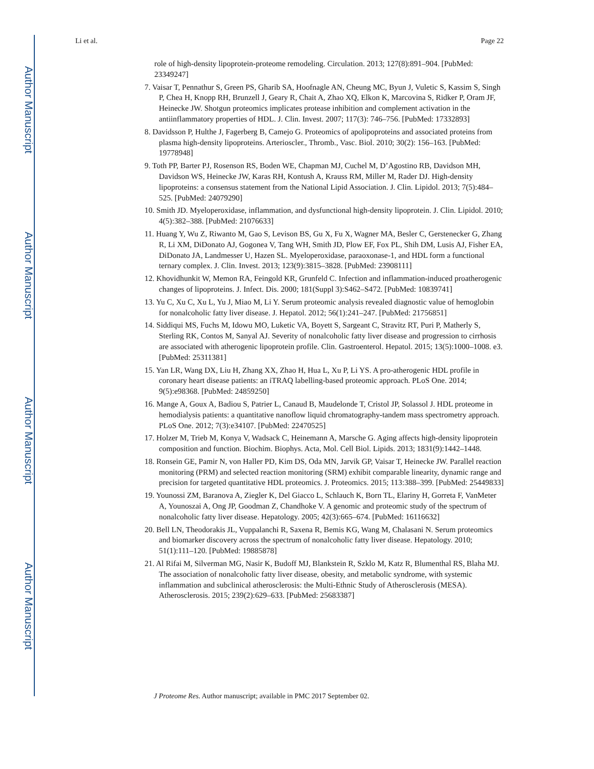Author Manuscript
Author Manuscript
Author Manuscript
Author Manuscript
Li et al. Page 22
role of high-density lipoprotein-proteome remodeling. Circulation. 2013; 127(8):891–904. [PubMed: 23349247]
7. Vaisar T, Pennathur S, Green PS, Gharib SA, Hoofnagle AN, Cheung MC, Byun J, Vuletic S, Kassim S, Singh P, Chea H, Knopp RH, Brunzell J, Geary R, Chait A, Zhao XQ, Elkon K, Marcovina S, Ridker P, Oram JF, Heinecke JW. Shotgun proteomics implicates protease inhibition and complement activation in the antiinflammatory properties of HDL. J. Clin. Invest. 2007; 117(3): 746–756. [PubMed: 17332893]
8. Davidsson P, Hulthe J, Fagerberg B, Camejo G. Proteomics of apolipoproteins and associated proteins from plasma high-density lipoproteins. Arterioscler., Thromb., Vasc. Biol. 2010; 30(2): 156–163. [PubMed: 19778948]
9. Toth PP, Barter PJ, Rosenson RS, Boden WE, Chapman MJ, Cuchel M, D’Agostino RB, Davidson MH, Davidson WS, Heinecke JW, Karas RH, Kontush A, Krauss RM, Miller M, Rader DJ. High-density lipoproteins: a consensus statement from the National Lipid Association. J. Clin. Lipidol. 2013; 7(5):484–525. [PubMed: 24079290]
10. Smith JD. Myeloperoxidase, inflammation, and dysfunctional high-density lipoprotein. J. Clin. Lipidol. 2010; 4(5):382–388. [PubMed: 21076633]
11. Huang Y, Wu Z, Riwanto M, Gao S, Levison BS, Gu X, Fu X, Wagner MA, Besler C, Gerstenecker G, Zhang R, Li XM, DiDonato AJ, Gogonea V, Tang WH, Smith JD, Plow EF, Fox PL, Shih DM, Lusis AJ, Fisher EA, DiDonato JA, Landmesser U, Hazen SL. Myeloperoxidase, paraoxonase-1, and HDL form a functional ternary complex. J. Clin. Invest. 2013; 123(9):3815–3828. [PubMed: 23908111]
12. Khovidhunkit W, Memon RA, Feingold KR, Grunfeld C. Infection and inflammation-induced proatherogenic changes of lipoproteins. J. Infect. Dis. 2000; 181(Suppl 3):S462–S472. [PubMed: 10839741]
13. Yu C, Xu C, Xu L, Yu J, Miao M, Li Y. Serum proteomic analysis revealed diagnostic value of hemoglobin for nonalcoholic fatty liver disease. J. Hepatol. 2012; 56(1):241–247. [PubMed: 21756851]
14. Siddiqui MS, Fuchs M, Idowu MO, Luketic VA, Boyett S, Sargeant C, Stravitz RT, Puri P, Matherly S, Sterling RK, Contos M, Sanyal AJ. Severity of nonalcoholic fatty liver disease and progression to cirrhosis are associated with atherogenic lipoprotein profile. Clin. Gastroenterol. Hepatol. 2015; 13(5):1000–1008. e3. [PubMed: 25311381]
15. Yan LR, Wang DX, Liu H, Zhang XX, Zhao H, Hua L, Xu P, Li YS. A pro-atherogenic HDL profile in coronary heart disease patients: an iTRAQ labelling-based proteomic approach. PLoS One. 2014; 9(5):e98368. [PubMed: 24859250]
16. Mange A, Goux A, Badiou S, Patrier L, Canaud B, Maudelonde T, Cristol JP, Solassol J. HDL proteome in hemodialysis patients: a quantitative nanoflow liquid chromatography-tandem mass spectrometry approach. PLoS One. 2012; 7(3):e34107. [PubMed: 22470525]
17. Holzer M, Trieb M, Konya V, Wadsack C, Heinemann A, Marsche G. Aging affects high-density lipoprotein composition and function. Biochim. Biophys. Acta, Mol. Cell Biol. Lipids. 2013; 1831(9):1442–1448.
18. Ronsein GE, Pamir N, von Haller PD, Kim DS, Oda MN, Jarvik GP, Vaisar T, Heinecke JW. Parallel reaction monitoring (PRM) and selected reaction monitoring (SRM) exhibit comparable linearity, dynamic range and precision for targeted quantitative HDL proteomics. J. Proteomics. 2015; 113:388–399. [PubMed: 25449833]
19. Younossi ZM, Baranova A, Ziegler K, Del Giacco L, Schlauch K, Born TL, Elariny H, Gorreta F, VanMeter A, Younoszai A, Ong JP, Goodman Z, Chandhoke V. A genomic and proteomic study of the spectrum of nonalcoholic fatty liver disease. Hepatology. 2005; 42(3):665–674. [PubMed: 16116632]
20. Bell LN, Theodorakis JL, Vuppalanchi R, Saxena R, Bemis KG, Wang M, Chalasani N. Serum proteomics and biomarker discovery across the spectrum of nonalcoholic fatty liver disease. Hepatology. 2010; 51(1):111–120. [PubMed: 19885878]
21. Al Rifai M, Silverman MG, Nasir K, Budoff MJ, Blankstein R, Szklo M, Katz R, Blumenthal RS, Blaha MJ. The association of nonalcoholic fatty liver disease, obesity, and metabolic syndrome, with systemic inflammation and subclinical atherosclerosis: the Multi-Ethnic Study of Atherosclerosis (MESA). Atherosclerosis. 2015; 239(2):629–633. [PubMed: 25683387]
J Proteome Res. Author manuscript; available in PMC 2017 September 02.